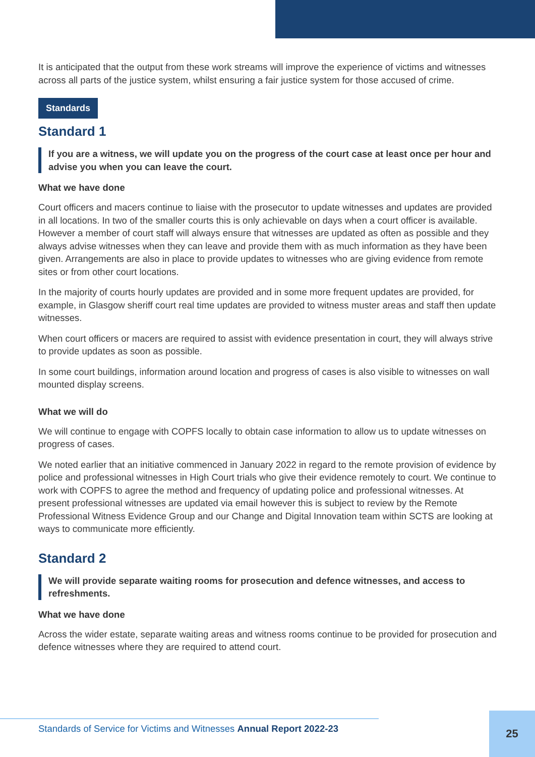It is anticipated that the output from these work streams will improve the experience of victims and witnesses across all parts of the justice system, whilst ensuring a fair justice system for those accused of crime.
Standards
Standard 1
If you are a witness, we will update you on the progress of the court case at least once per hour and advise you when you can leave the court.
What we have done
Court officers and macers continue to liaise with the prosecutor to update witnesses and updates are provided in all locations. In two of the smaller courts this is only achievable on days when a court officer is available. However a member of court staff will always ensure that witnesses are updated as often as possible and they always advise witnesses when they can leave and provide them with as much information as they have been given. Arrangements are also in place to provide updates to witnesses who are giving evidence from remote sites or from other court locations.
In the majority of courts hourly updates are provided and in some more frequent updates are provided, for example, in Glasgow sheriff court real time updates are provided to witness muster areas and staff then update witnesses.
When court officers or macers are required to assist with evidence presentation in court, they will always strive to provide updates as soon as possible.
In some court buildings, information around location and progress of cases is also visible to witnesses on wall mounted display screens.
What we will do
We will continue to engage with COPFS locally to obtain case information to allow us to update witnesses on progress of cases.
We noted earlier that an initiative commenced in January 2022 in regard to the remote provision of evidence by police and professional witnesses in High Court trials who give their evidence remotely to court. We continue to work with COPFS to agree the method and frequency of updating police and professional witnesses. At present professional witnesses are updated via email however this is subject to review by the Remote Professional Witness Evidence Group and our Change and Digital Innovation team within SCTS are looking at ways to communicate more efficiently.
Standard 2
We will provide separate waiting rooms for prosecution and defence witnesses, and access to refreshments.
What we have done
Across the wider estate, separate waiting areas and witness rooms continue to be provided for prosecution and defence witnesses where they are required to attend court.
Standards of Service for Victims and Witnesses Annual Report 2022-23
25